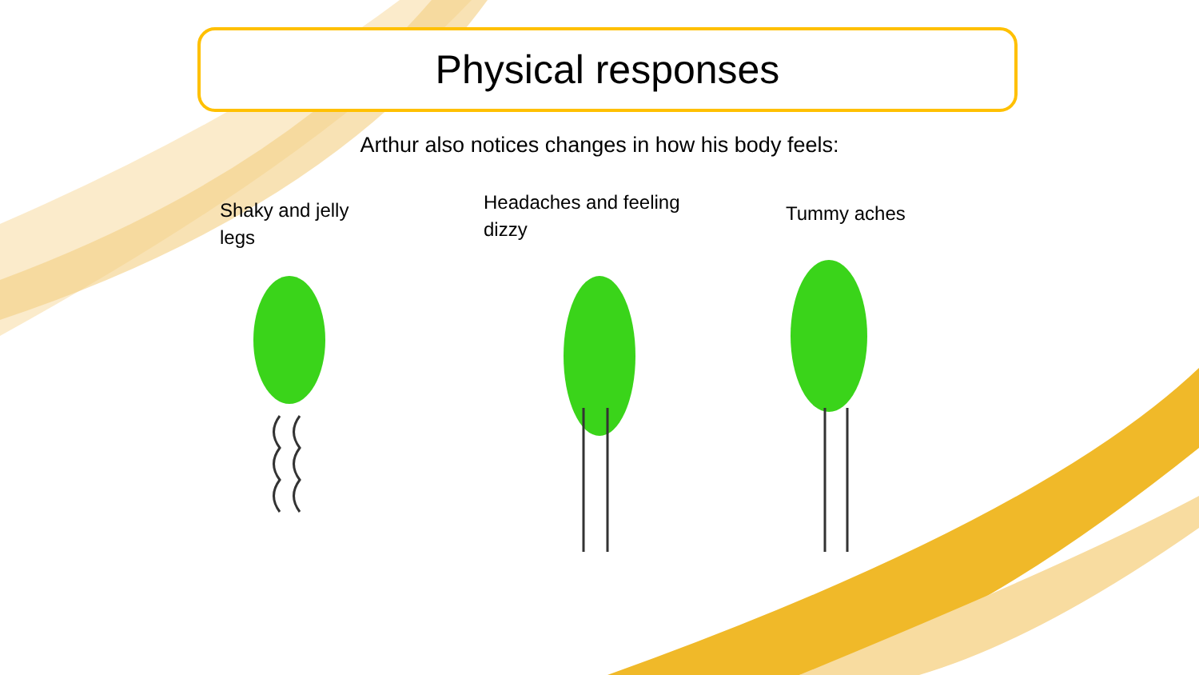Physical responses
Arthur also notices changes in how his body feels:
Shaky and jelly
legs
Headaches and feeling
dizzy
Tummy aches